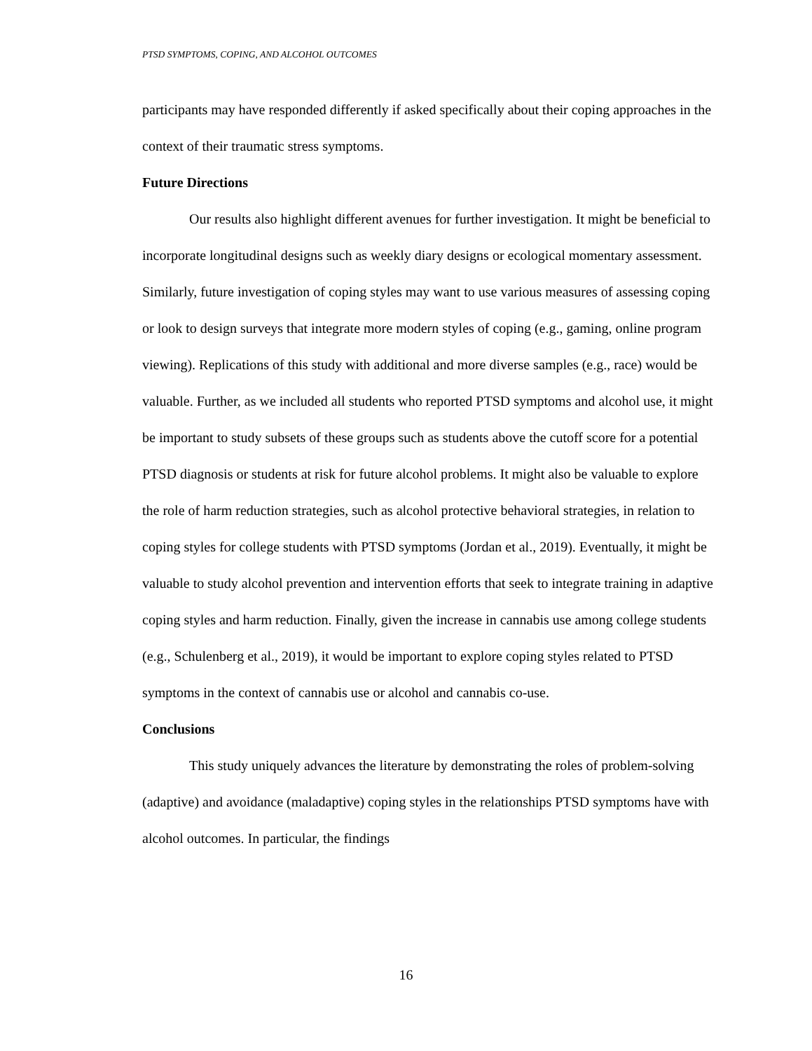PTSD SYMPTOMS, COPING, AND ALCOHOL OUTCOMES
participants may have responded differently if asked specifically about their coping approaches in the context of their traumatic stress symptoms.
Future Directions
Our results also highlight different avenues for further investigation. It might be beneficial to incorporate longitudinal designs such as weekly diary designs or ecological momentary assessment. Similarly, future investigation of coping styles may want to use various measures of assessing coping or look to design surveys that integrate more modern styles of coping (e.g., gaming, online program viewing). Replications of this study with additional and more diverse samples (e.g., race) would be valuable. Further, as we included all students who reported PTSD symptoms and alcohol use, it might be important to study subsets of these groups such as students above the cutoff score for a potential PTSD diagnosis or students at risk for future alcohol problems. It might also be valuable to explore the role of harm reduction strategies, such as alcohol protective behavioral strategies, in relation to coping styles for college students with PTSD symptoms (Jordan et al., 2019). Eventually, it might be valuable to study alcohol prevention and intervention efforts that seek to integrate training in adaptive coping styles and harm reduction. Finally, given the increase in cannabis use among college students (e.g., Schulenberg et al., 2019), it would be important to explore coping styles related to PTSD symptoms in the context of cannabis use or alcohol and cannabis co-use.
Conclusions
This study uniquely advances the literature by demonstrating the roles of problem-solving (adaptive) and avoidance (maladaptive) coping styles in the relationships PTSD symptoms have with alcohol outcomes. In particular, the findings
16